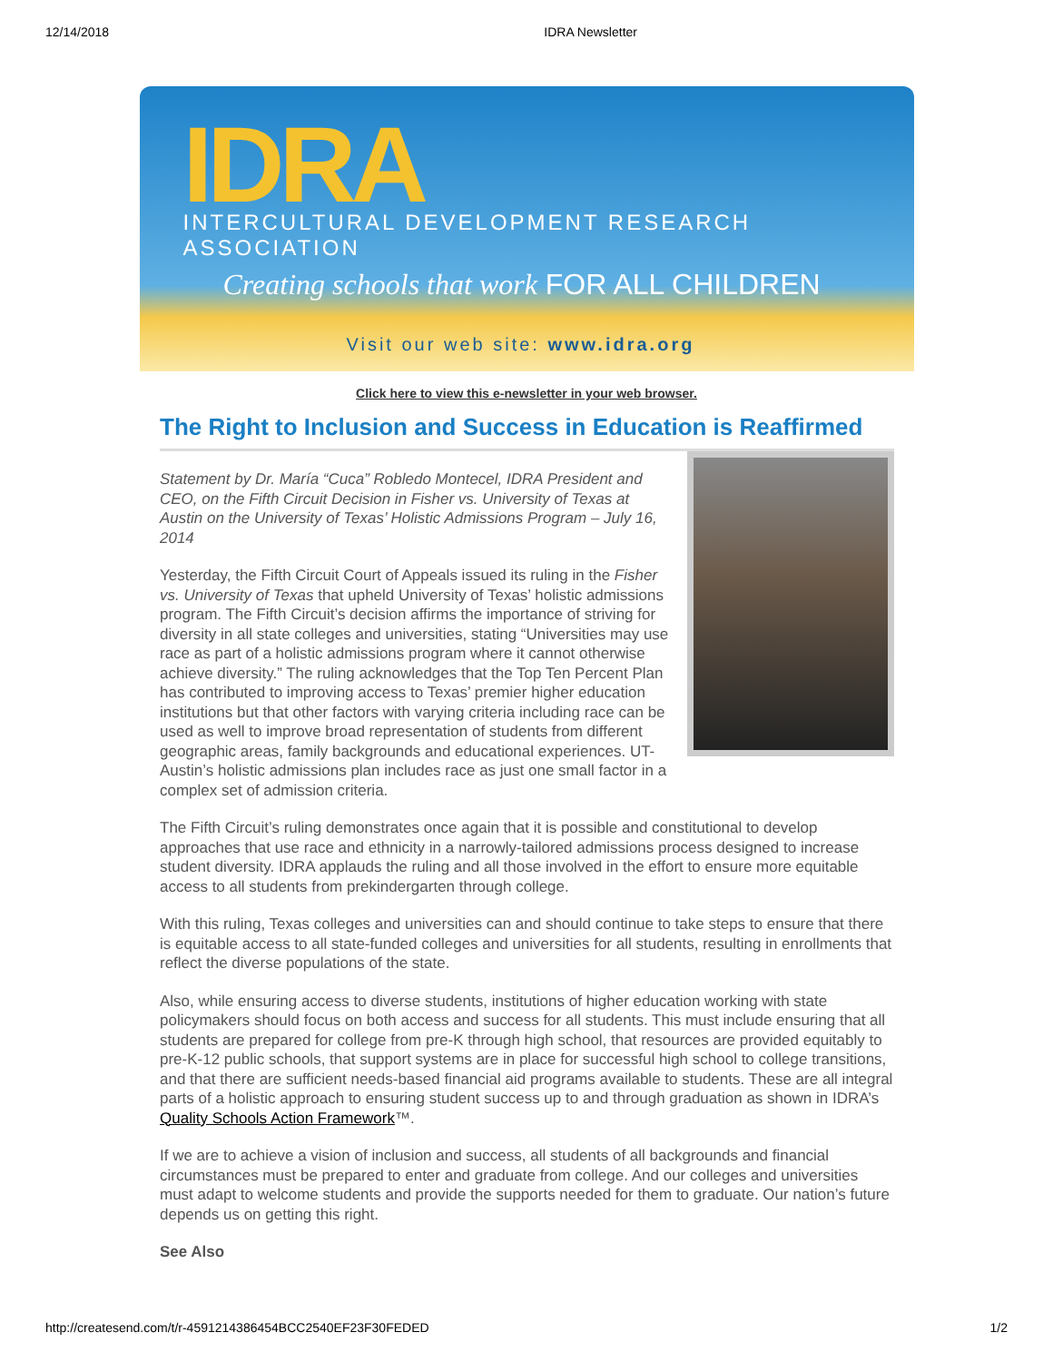12/14/2018 IDRA Newsletter
IDRA
INTERCULTURAL DEVELOPMENT RESEARCH ASSOCIATION
Creating schools that work FOR ALL CHILDREN
Visit our web site: www.idra.org
Click here to view this e-newsletter in your web browser.
The Right to Inclusion and Success in Education is Reaffirmed
Statement by Dr. María “Cuca” Robledo Montecel, IDRA President and CEO, on the Fifth Circuit Decision in Fisher vs. University of Texas at Austin on the University of Texas’ Holistic Admissions Program – July 16, 2014
Yesterday, the Fifth Circuit Court of Appeals issued its ruling in the Fisher vs. University of Texas that upheld University of Texas’ holistic admissions program. The Fifth Circuit’s decision affirms the importance of striving for diversity in all state colleges and universities, stating “Universities may use race as part of a holistic admissions program where it cannot otherwise achieve diversity.” The ruling acknowledges that the Top Ten Percent Plan has contributed to improving access to Texas’ premier higher education institutions but that other factors with varying criteria including race can be used as well to improve broad representation of students from different geographic areas, family backgrounds and educational experiences. UT-Austin’s holistic admissions plan includes race as just one small factor in a complex set of admission criteria.
The Fifth Circuit’s ruling demonstrates once again that it is possible and constitutional to develop approaches that use race and ethnicity in a narrowly-tailored admissions process designed to increase student diversity. IDRA applauds the ruling and all those involved in the effort to ensure more equitable access to all students from prekindergarten through college.
With this ruling, Texas colleges and universities can and should continue to take steps to ensure that there is equitable access to all state-funded colleges and universities for all students, resulting in enrollments that reflect the diverse populations of the state.
Also, while ensuring access to diverse students, institutions of higher education working with state policymakers should focus on both access and success for all students. This must include ensuring that all students are prepared for college from pre-K through high school, that resources are provided equitably to pre-K-12 public schools, that support systems are in place for successful high school to college transitions, and that there are sufficient needs-based financial aid programs available to students. These are all integral parts of a holistic approach to ensuring student success up to and through graduation as shown in IDRA’s Quality Schools Action Framework™.
If we are to achieve a vision of inclusion and success, all students of all backgrounds and financial circumstances must be prepared to enter and graduate from college. And our colleges and universities must adapt to welcome students and provide the supports needed for them to graduate. Our nation’s future depends us on getting this right.
See Also
http://createsend.com/t/r-4591214386454BCC2540EF23F30FEDED 1/2